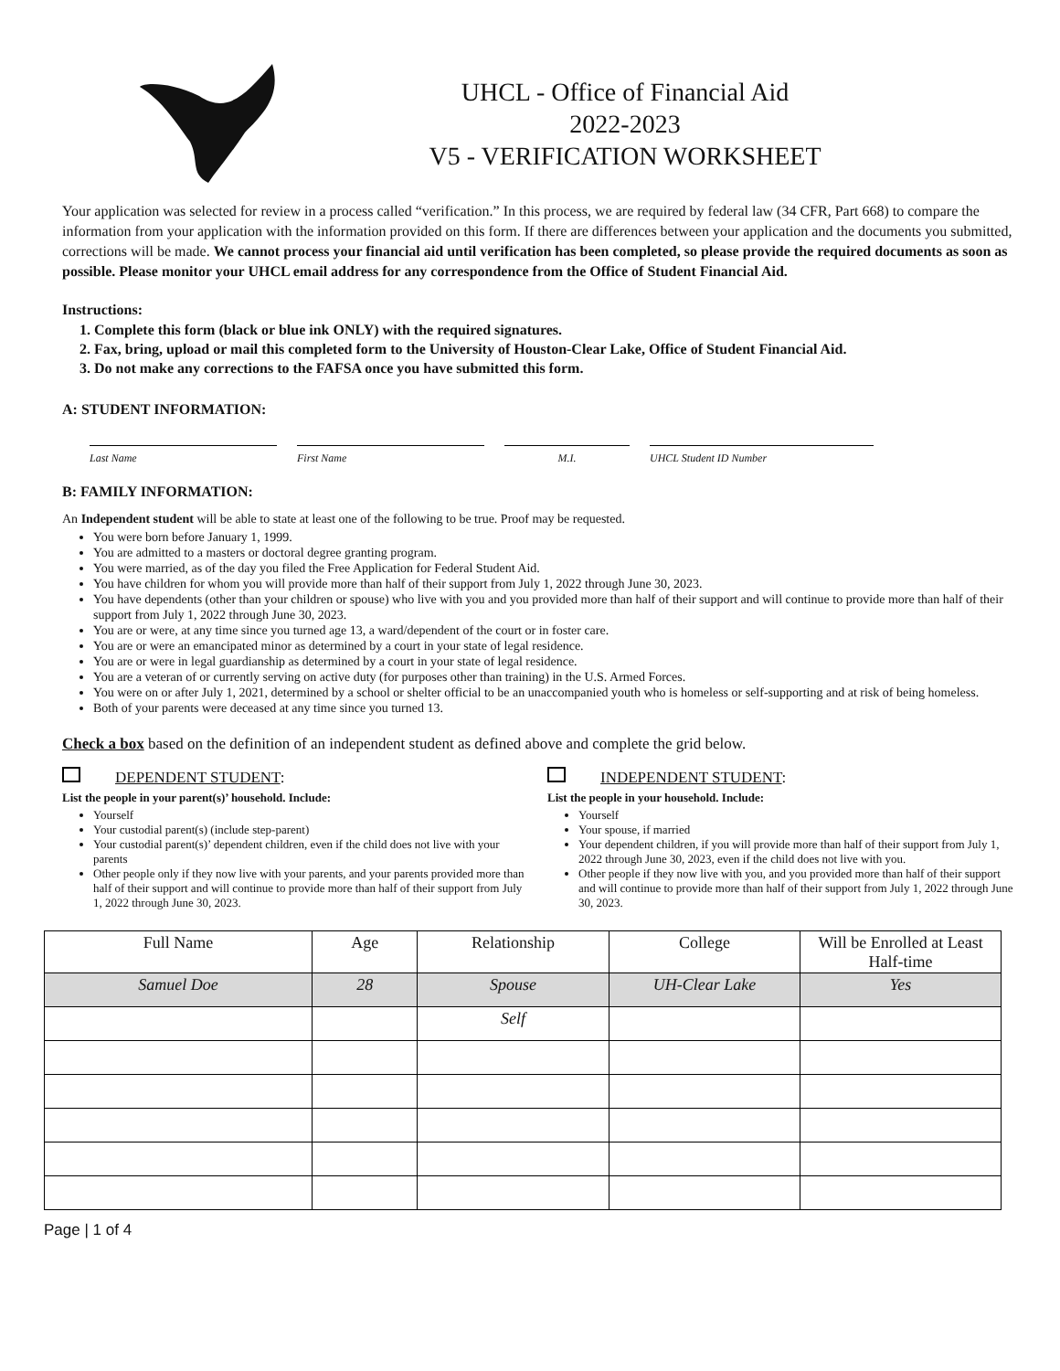UHCL - Office of Financial Aid
2022-2023
V5 - VERIFICATION WORKSHEET
Your application was selected for review in a process called “verification.” In this process, we are required by federal law (34 CFR, Part 668) to compare the information from your application with the information provided on this form. If there are differences between your application and the documents you submitted, corrections will be made. We cannot process your financial aid until verification has been completed, so please provide the required documents as soon as possible. Please monitor your UHCL email address for any correspondence from the Office of Student Financial Aid.
Instructions:
1. Complete this form (black or blue ink ONLY) with the required signatures.
2. Fax, bring, upload or mail this completed form to the University of Houston-Clear Lake, Office of Student Financial Aid.
3. Do not make any corrections to the FAFSA once you have submitted this form.
A: STUDENT INFORMATION:
Last Name First Name M.I. UHCL Student ID Number
B: FAMILY INFORMATION:
An Independent student will be able to state at least one of the following to be true. Proof may be requested.
You were born before January 1, 1999.
You are admitted to a masters or doctoral degree granting program.
You were married, as of the day you filed the Free Application for Federal Student Aid.
You have children for whom you will provide more than half of their support from July 1, 2022 through June 30, 2023.
You have dependents (other than your children or spouse) who live with you and you provided more than half of their support and will continue to provide more than half of their support from July 1, 2022 through June 30, 2023.
You are or were, at any time since you turned age 13, a ward/dependent of the court or in foster care.
You are or were an emancipated minor as determined by a court in your state of legal residence.
You are or were in legal guardianship as determined by a court in your state of legal residence.
You are a veteran of or currently serving on active duty (for purposes other than training) in the U.S. Armed Forces.
You were on or after July 1, 2021, determined by a school or shelter official to be an unaccompanied youth who is homeless or self-supporting and at risk of being homeless.
Both of your parents were deceased at any time since you turned 13.
Check a box based on the definition of an independent student as defined above and complete the grid below.
DEPENDENT STUDENT:
List the people in your parent(s)’ household. Include:
Yourself
Your custodial parent(s) (include step-parent)
Your custodial parent(s)’ dependent children, even if the child does not live with your parents
Other people only if they now live with your parents, and your parents provided more than half of their support and will continue to provide more than half of their support from July 1, 2022 through June 30, 2023.
INDEPENDENT STUDENT:
List the people in your household. Include:
Yourself
Your spouse, if married
Your dependent children, if you will provide more than half of their support from July 1, 2022 through June 30, 2023, even if the child does not live with you.
Other people if they now live with you, and you provided more than half of their support and will continue to provide more than half of their support from July 1, 2022 through June 30, 2023.
| Full Name | Age | Relationship | College | Will be Enrolled at Least Half-time |
| --- | --- | --- | --- | --- |
| Samuel Doe | 28 | Spouse | UH-Clear Lake | Yes |
| | | Self | | |
Page | 1 of 4